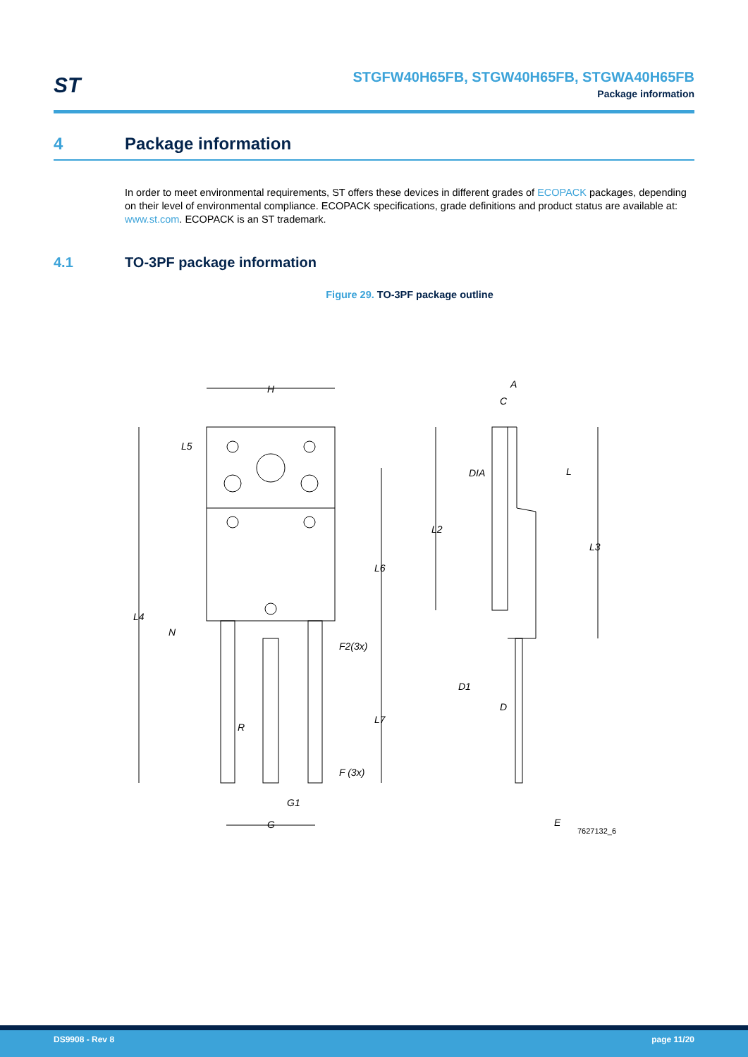ST
STGFW40H65FB, STGW40H65FB, STGWA40H65FB
Package information
4 Package information
In order to meet environmental requirements, ST offers these devices in different grades of ECOPACK packages, depending on their level of environmental compliance. ECOPACK specifications, grade definitions and product status are available at: www.st.com. ECOPACK is an ST trademark.
4.1 TO-3PF package information
Figure 29. TO-3PF package outline
H
L5
L4
N
L6
F2(3x)
L7
R
F (3x)
G1
G
A
C
DIA
L
L2
L3
D1
D
E
7627132_6
DS9908 - Rev 8 page 11/20